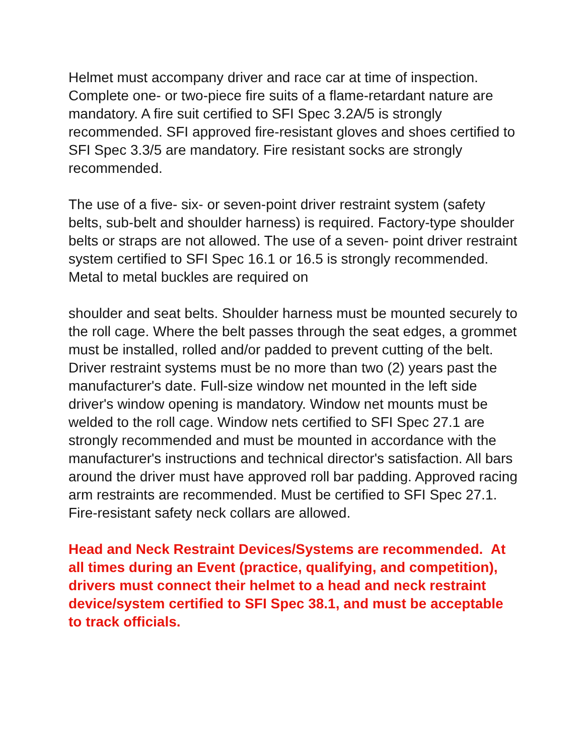Helmet must accompany driver and race car at time of inspection. Complete one- or two-piece fire suits of a flame-retardant nature are mandatory. A fire suit certified to SFI Spec 3.2A/5 is strongly recommended. SFI approved fire-resistant gloves and shoes certified to SFI Spec 3.3/5 are mandatory. Fire resistant socks are strongly recommended.
The use of a five- six- or seven-point driver restraint system (safety belts, sub-belt and shoulder harness) is required. Factory-type shoulder belts or straps are not allowed. The use of a seven- point driver restraint system certified to SFI Spec 16.1 or 16.5 is strongly recommended. Metal to metal buckles are required on
shoulder and seat belts. Shoulder harness must be mounted securely to the roll cage. Where the belt passes through the seat edges, a grommet must be installed, rolled and/or padded to prevent cutting of the belt. Driver restraint systems must be no more than two (2) years past the manufacturer's date. Full-size window net mounted in the left side driver's window opening is mandatory. Window net mounts must be welded to the roll cage. Window nets certified to SFI Spec 27.1 are strongly recommended and must be mounted in accordance with the manufacturer's instructions and technical director's satisfaction. All bars around the driver must have approved roll bar padding. Approved racing arm restraints are recommended. Must be certified to SFI Spec 27.1. Fire-resistant safety neck collars are allowed.
Head and Neck Restraint Devices/Systems are recommended. At all times during an Event (practice, qualifying, and competition), drivers must connect their helmet to a head and neck restraint device/system certified to SFI Spec 38.1, and must be acceptable to track officials.